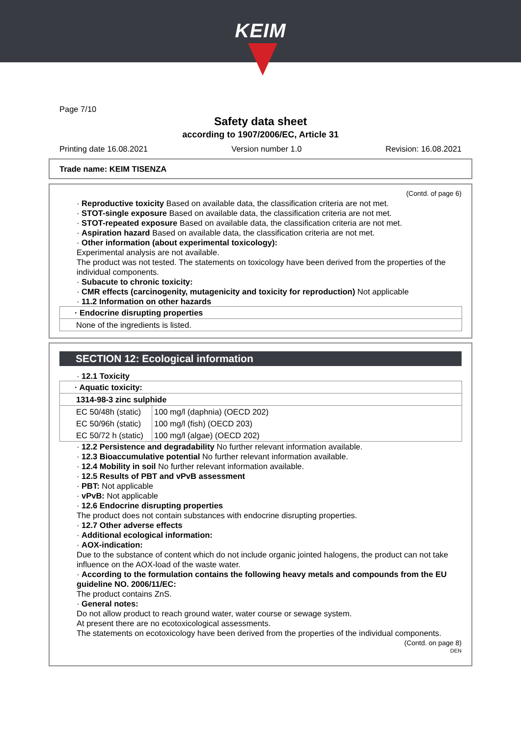KEIM
Page 7/10
Safety data sheet
according to 1907/2006/EC, Article 31
Printing date 16.08.2021 Version number 1.0 Revision: 16.08.2021
Trade name: KEIM TISENZA
(Contd. of page 6)
· Reproductive toxicity Based on available data, the classification criteria are not met.
· STOT-single exposure Based on available data, the classification criteria are not met.
· STOT-repeated exposure Based on available data, the classification criteria are not met.
· Aspiration hazard Based on available data, the classification criteria are not met.
· Other information (about experimental toxicology):
Experimental analysis are not available.
The product was not tested. The statements on toxicology have been derived from the properties of the individual components.
· Subacute to chronic toxicity:
· CMR effects (carcinogenity, mutagenicity and toxicity for reproduction) Not applicable
· 11.2 Information on other hazards
| · Endocrine disrupting properties |
| None of the ingredients is listed. |
SECTION 12: Ecological information
· 12.1 Toxicity
| · Aquatic toxicity: | |
| 1314-98-3 zinc sulphide | |
| EC 50/48h (static) | 100 mg/l (daphnia) (OECD 202) |
| EC 50/96h (static) | 100 mg/l (fish) (OECD 203) |
| EC 50/72 h (static) | 100 mg/l (algae) (OECD 202) |
· 12.2 Persistence and degradability No further relevant information available.
· 12.3 Bioaccumulative potential No further relevant information available.
· 12.4 Mobility in soil No further relevant information available.
· 12.5 Results of PBT and vPvB assessment
· PBT: Not applicable
· vPvB: Not applicable
· 12.6 Endocrine disrupting properties
The product does not contain substances with endocrine disrupting properties.
· 12.7 Other adverse effects
· Additional ecological information:
· AOX-indication:
Due to the substance of content which do not include organic jointed halogens, the product can not take influence on the AOX-load of the waste water.
· According to the formulation contains the following heavy metals and compounds from the EU guideline NO. 2006/11/EC:
The product contains ZnS.
· General notes:
Do not allow product to reach ground water, water course or sewage system.
At present there are no ecotoxicological assessments.
The statements on ecotoxicology have been derived from the properties of the individual components.
(Contd. on page 8)
DEN